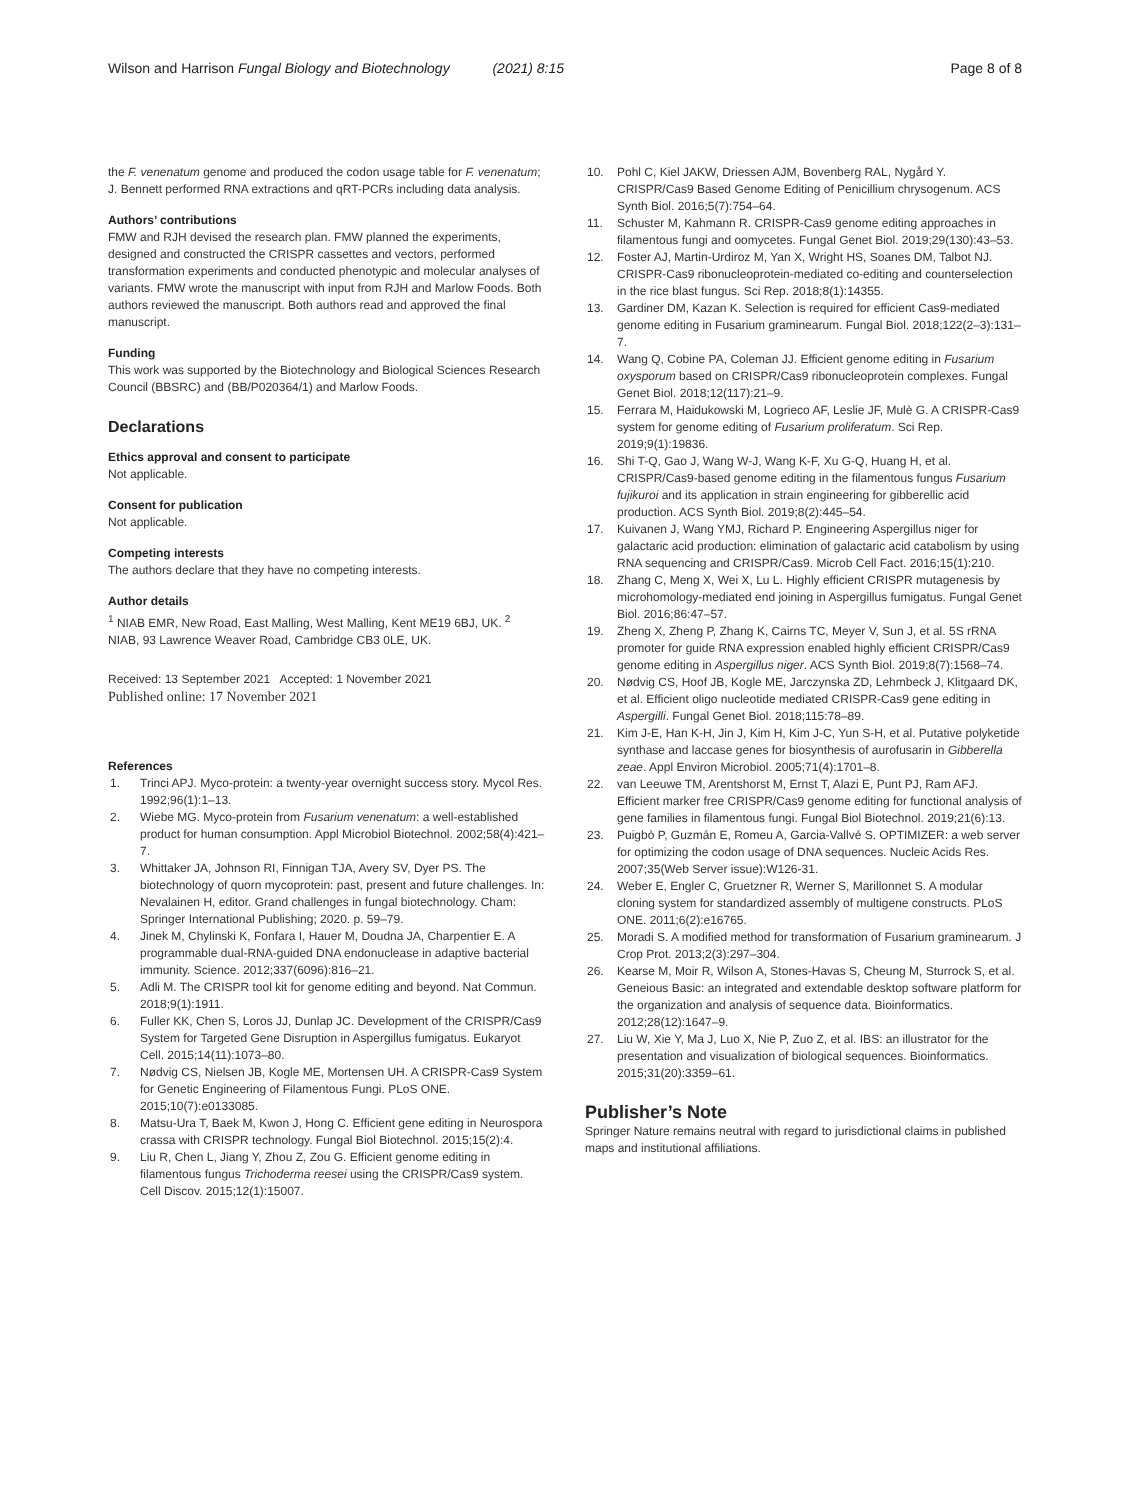Wilson and Harrison Fungal Biology and Biotechnology (2021) 8:15
Page 8 of 8
the F. venenatum genome and produced the codon usage table for F. venenatum; J. Bennett performed RNA extractions and qRT-PCRs including data analysis.
Authors’ contributions
FMW and RJH devised the research plan. FMW planned the experiments, designed and constructed the CRISPR cassettes and vectors, performed transformation experiments and conducted phenotypic and molecular analyses of variants. FMW wrote the manuscript with input from RJH and Marlow Foods. Both authors reviewed the manuscript. Both authors read and approved the final manuscript.
Funding
This work was supported by the Biotechnology and Biological Sciences Research Council (BBSRC) and (BB/P020364/1) and Marlow Foods.
Declarations
Ethics approval and consent to participate
Not applicable.
Consent for publication
Not applicable.
Competing interests
The authors declare that they have no competing interests.
Author details
<sup>1</sup> NIAB EMR, New Road, East Malling, West Malling, Kent ME19 6BJ, UK. <sup>2</sup> NIAB, 93 Lawrence Weaver Road, Cambridge CB3 0LE, UK.
Received: 13 September 2021 Accepted: 1 November 2021
Published online: 17 November 2021
References
1. Trinci APJ. Myco-protein: a twenty-year overnight success story. Mycol Res. 1992;96(1):1–13.
2. Wiebe MG. Myco-protein from Fusarium venenatum: a well-established product for human consumption. Appl Microbiol Biotechnol. 2002;58(4):421–7.
3. Whittaker JA, Johnson RI, Finnigan TJA, Avery SV, Dyer PS. The biotechnology of quorn mycoprotein: past, present and future challenges. In: Nevalainen H, editor. Grand challenges in fungal biotechnology. Cham: Springer International Publishing; 2020. p. 59–79.
4. Jinek M, Chylinski K, Fonfara I, Hauer M, Doudna JA, Charpentier E. A programmable dual-RNA-guided DNA endonuclease in adaptive bacterial immunity. Science. 2012;337(6096):816–21.
5. Adli M. The CRISPR tool kit for genome editing and beyond. Nat Commun. 2018;9(1):1911.
6. Fuller KK, Chen S, Loros JJ, Dunlap JC. Development of the CRISPR/Cas9 System for Targeted Gene Disruption in Aspergillus fumigatus. Eukaryot Cell. 2015;14(11):1073–80.
7. Nødvig CS, Nielsen JB, Kogle ME, Mortensen UH. A CRISPR-Cas9 System for Genetic Engineering of Filamentous Fungi. PLoS ONE. 2015;10(7):e0133085.
8. Matsu-Ura T, Baek M, Kwon J, Hong C. Efficient gene editing in Neurospora crassa with CRISPR technology. Fungal Biol Biotechnol. 2015;15(2):4.
9. Liu R, Chen L, Jiang Y, Zhou Z, Zou G. Efficient genome editing in filamentous fungus Trichoderma reesei using the CRISPR/Cas9 system. Cell Discov. 2015;12(1):15007.
10. Pohl C, Kiel JAKW, Driessen AJM, Bovenberg RAL, Nygård Y. CRISPR/Cas9 Based Genome Editing of Penicillium chrysogenum. ACS Synth Biol. 2016;5(7):754–64.
11. Schuster M, Kahmann R. CRISPR-Cas9 genome editing approaches in filamentous fungi and oomycetes. Fungal Genet Biol. 2019;29(130):43–53.
12. Foster AJ, Martin-Urdiroz M, Yan X, Wright HS, Soanes DM, Talbot NJ. CRISPR-Cas9 ribonucleoprotein-mediated co-editing and counterselection in the rice blast fungus. Sci Rep. 2018;8(1):14355.
13. Gardiner DM, Kazan K. Selection is required for efficient Cas9-mediated genome editing in Fusarium graminearum. Fungal Biol. 2018;122(2–3):131–7.
14. Wang Q, Cobine PA, Coleman JJ. Efficient genome editing in Fusarium oxysporum based on CRISPR/Cas9 ribonucleoprotein complexes. Fungal Genet Biol. 2018;12(117):21–9.
15. Ferrara M, Haidukowski M, Logrieco AF, Leslie JF, Mulè G. A CRISPR-Cas9 system for genome editing of Fusarium proliferatum. Sci Rep. 2019;9(1):19836.
16. Shi T-Q, Gao J, Wang W-J, Wang K-F, Xu G-Q, Huang H, et al. CRISPR/Cas9-based genome editing in the filamentous fungus Fusarium fujikuroi and its application in strain engineering for gibberellic acid production. ACS Synth Biol. 2019;8(2):445–54.
17. Kuivanen J, Wang YMJ, Richard P. Engineering Aspergillus niger for galactaric acid production: elimination of galactaric acid catabolism by using RNA sequencing and CRISPR/Cas9. Microb Cell Fact. 2016;15(1):210.
18. Zhang C, Meng X, Wei X, Lu L. Highly efficient CRISPR mutagenesis by microhomology-mediated end joining in Aspergillus fumigatus. Fungal Genet Biol. 2016;86:47–57.
19. Zheng X, Zheng P, Zhang K, Cairns TC, Meyer V, Sun J, et al. 5S rRNA promoter for guide RNA expression enabled highly efficient CRISPR/Cas9 genome editing in Aspergillus niger. ACS Synth Biol. 2019;8(7):1568–74.
20. Nødvig CS, Hoof JB, Kogle ME, Jarczynska ZD, Lehmbeck J, Klitgaard DK, et al. Efficient oligo nucleotide mediated CRISPR-Cas9 gene editing in Aspergilli. Fungal Genet Biol. 2018;115:78–89.
21. Kim J-E, Han K-H, Jin J, Kim H, Kim J-C, Yun S-H, et al. Putative polyketide synthase and laccase genes for biosynthesis of aurofusarin in Gibberella zeae. Appl Environ Microbiol. 2005;71(4):1701–8.
22. van Leeuwe TM, Arentshorst M, Ernst T, Alazi E, Punt PJ, Ram AFJ. Efficient marker free CRISPR/Cas9 genome editing for functional analysis of gene families in filamentous fungi. Fungal Biol Biotechnol. 2019;21(6):13.
23. Puigbò P, Guzmán E, Romeu A, Garcia-Vallvé S. OPTIMIZER: a web server for optimizing the codon usage of DNA sequences. Nucleic Acids Res. 2007;35(Web Server issue):W126-31.
24. Weber E, Engler C, Gruetzner R, Werner S, Marillonnet S. A modular cloning system for standardized assembly of multigene constructs. PLoS ONE. 2011;6(2):e16765.
25. Moradi S. A modified method for transformation of Fusarium graminearum. J Crop Prot. 2013;2(3):297–304.
26. Kearse M, Moir R, Wilson A, Stones-Havas S, Cheung M, Sturrock S, et al. Geneious Basic: an integrated and extendable desktop software platform for the organization and analysis of sequence data. Bioinformatics. 2012;28(12):1647–9.
27. Liu W, Xie Y, Ma J, Luo X, Nie P, Zuo Z, et al. IBS: an illustrator for the presentation and visualization of biological sequences. Bioinformatics. 2015;31(20):3359–61.
Publisher’s Note
Springer Nature remains neutral with regard to jurisdictional claims in published maps and institutional affiliations.